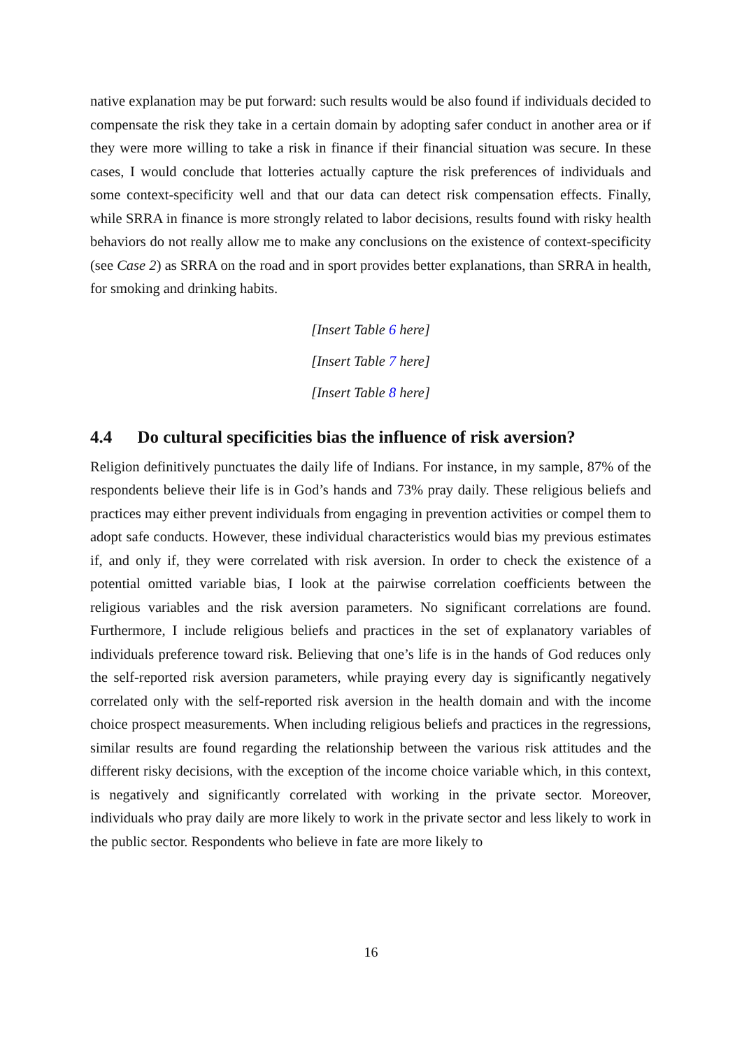native explanation may be put forward: such results would be also found if individuals decided to compensate the risk they take in a certain domain by adopting safer conduct in another area or if they were more willing to take a risk in finance if their financial situation was secure. In these cases, I would conclude that lotteries actually capture the risk preferences of individuals and some context-specificity well and that our data can detect risk compensation effects. Finally, while SRRA in finance is more strongly related to labor decisions, results found with risky health behaviors do not really allow me to make any conclusions on the existence of context-specificity (see Case 2) as SRRA on the road and in sport provides better explanations, than SRRA in health, for smoking and drinking habits.
[Insert Table 6 here]
[Insert Table 7 here]
[Insert Table 8 here]
4.4 Do cultural specificities bias the influence of risk aversion?
Religion definitively punctuates the daily life of Indians. For instance, in my sample, 87% of the respondents believe their life is in God’s hands and 73% pray daily. These religious beliefs and practices may either prevent individuals from engaging in prevention activities or compel them to adopt safe conducts. However, these individual characteristics would bias my previous estimates if, and only if, they were correlated with risk aversion. In order to check the existence of a potential omitted variable bias, I look at the pairwise correlation coefficients between the religious variables and the risk aversion parameters. No significant correlations are found. Furthermore, I include religious beliefs and practices in the set of explanatory variables of individuals preference toward risk. Believing that one’s life is in the hands of God reduces only the self-reported risk aversion parameters, while praying every day is significantly negatively correlated only with the self-reported risk aversion in the health domain and with the income choice prospect measurements. When including religious beliefs and practices in the regressions, similar results are found regarding the relationship between the various risk attitudes and the different risky decisions, with the exception of the income choice variable which, in this context, is negatively and significantly correlated with working in the private sector. Moreover, individuals who pray daily are more likely to work in the private sector and less likely to work in the public sector. Respondents who believe in fate are more likely to
16